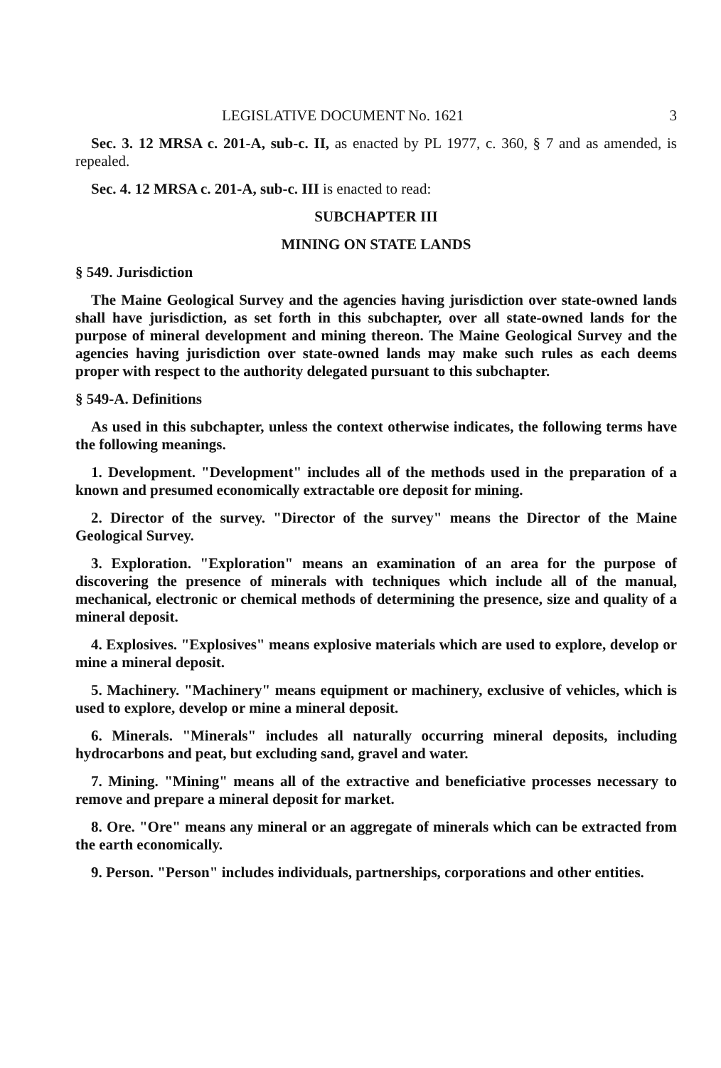LEGISLATIVE DOCUMENT No. 1621 3
Sec. 3. 12 MRSA c. 201-A, sub-c. II, as enacted by PL 1977, c. 360, § 7 and as amended, is repealed.
Sec. 4. 12 MRSA c. 201-A, sub-c. III is enacted to read:
SUBCHAPTER III
MINING ON STATE LANDS
§ 549. Jurisdiction
The Maine Geological Survey and the agencies having jurisdiction over state-owned lands shall have jurisdiction, as set forth in this subchapter, over all state-owned lands for the purpose of mineral development and mining thereon. The Maine Geological Survey and the agencies having jurisdiction over state-owned lands may make such rules as each deems proper with respect to the authority delegated pursuant to this subchapter.
§ 549-A. Definitions
As used in this subchapter, unless the context otherwise indicates, the following terms have the following meanings.
1. Development. "Development" includes all of the methods used in the preparation of a known and presumed economically extractable ore deposit for mining.
2. Director of the survey. "Director of the survey" means the Director of the Maine Geological Survey.
3. Exploration. "Exploration" means an examination of an area for the purpose of discovering the presence of minerals with techniques which include all of the manual, mechanical, electronic or chemical methods of determining the presence, size and quality of a mineral deposit.
4. Explosives. "Explosives" means explosive materials which are used to explore, develop or mine a mineral deposit.
5. Machinery. "Machinery" means equipment or machinery, exclusive of vehicles, which is used to explore, develop or mine a mineral deposit.
6. Minerals. "Minerals" includes all naturally occurring mineral deposits, including hydrocarbons and peat, but excluding sand, gravel and water.
7. Mining. "Mining" means all of the extractive and beneficiative processes necessary to remove and prepare a mineral deposit for market.
8. Ore. "Ore" means any mineral or an aggregate of minerals which can be extracted from the earth economically.
9. Person. "Person" includes individuals, partnerships, corporations and other entities.